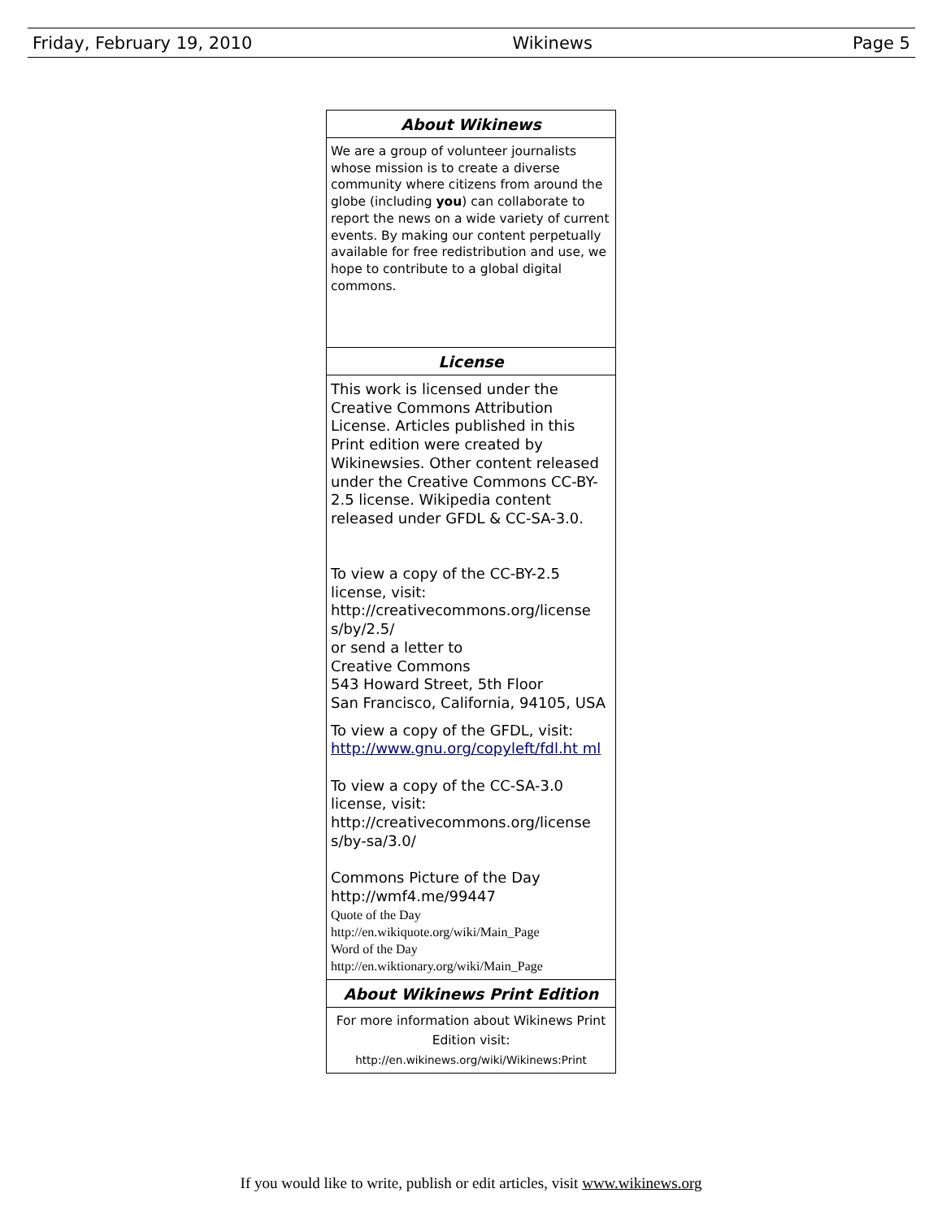Friday, February 19, 2010 Wikinews Page 5
About Wikinews
We are a group of volunteer journalists whose mission is to create a diverse community where citizens from around the globe (including you) can collaborate to report the news on a wide variety of current events. By making our content perpetually available for free redistribution and use, we hope to contribute to a global digital commons.
License
This work is licensed under the Creative Commons Attribution License. Articles published in this Print edition were created by Wikinewsies. Other content released under the Creative Commons CC-BY-2.5 license. Wikipedia content released under GFDL & CC-SA-3.0.
To view a copy of the CC-BY-2.5 license, visit:
http://creativecommons.org/license s/by/2.5/
or send a letter to
Creative Commons
543 Howard Street, 5th Floor
San Francisco, California, 94105, USA
To view a copy of the GFDL, visit: http://www.gnu.org/copyleft/fdl.ht ml
To view a copy of the CC-SA-3.0 license, visit:
http://creativecommons.org/license s/by-sa/3.0/
Commons Picture of the Day
http://wmf4.me/99447
Quote of the Day
http://en.wikiquote.org/wiki/Main_Page
Word of the Day
http://en.wiktionary.org/wiki/Main_Page
About Wikinews Print Edition
For more information about Wikinews Print Edition visit:
http://en.wikinews.org/wiki/Wikinews:Print
If you would like to write, publish or edit articles, visit www.wikinews.org